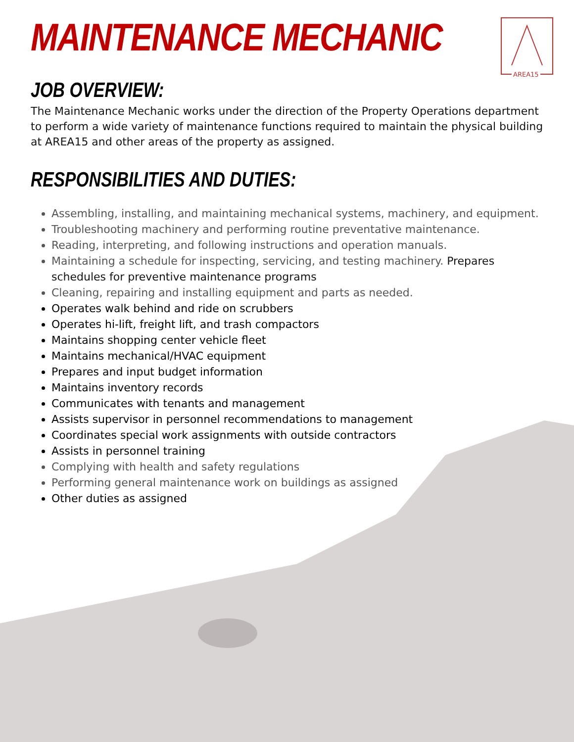MAINTENANCE MECHANIC
AREA15
JOB OVERVIEW:
The Maintenance Mechanic works under the direction of the Property Operations department to perform a wide variety of maintenance functions required to maintain the physical building at AREA15 and other areas of the property as assigned.
RESPONSIBILITIES AND DUTIES:
Assembling, installing, and maintaining mechanical systems, machinery, and equipment.
Troubleshooting machinery and performing routine preventative maintenance.
Reading, interpreting, and following instructions and operation manuals.
Maintaining a schedule for inspecting, servicing, and testing machinery. Prepares schedules for preventive maintenance programs
Cleaning, repairing and installing equipment and parts as needed.
Operates walk behind and ride on scrubbers
Operates hi-lift, freight lift, and trash compactors
Maintains shopping center vehicle fleet
Maintains mechanical/HVAC equipment
Prepares and input budget information
Maintains inventory records
Communicates with tenants and management
Assists supervisor in personnel recommendations to management
Coordinates special work assignments with outside contractors
Assists in personnel training
Complying with health and safety regulations
Performing general maintenance work on buildings as assigned
Other duties as assigned